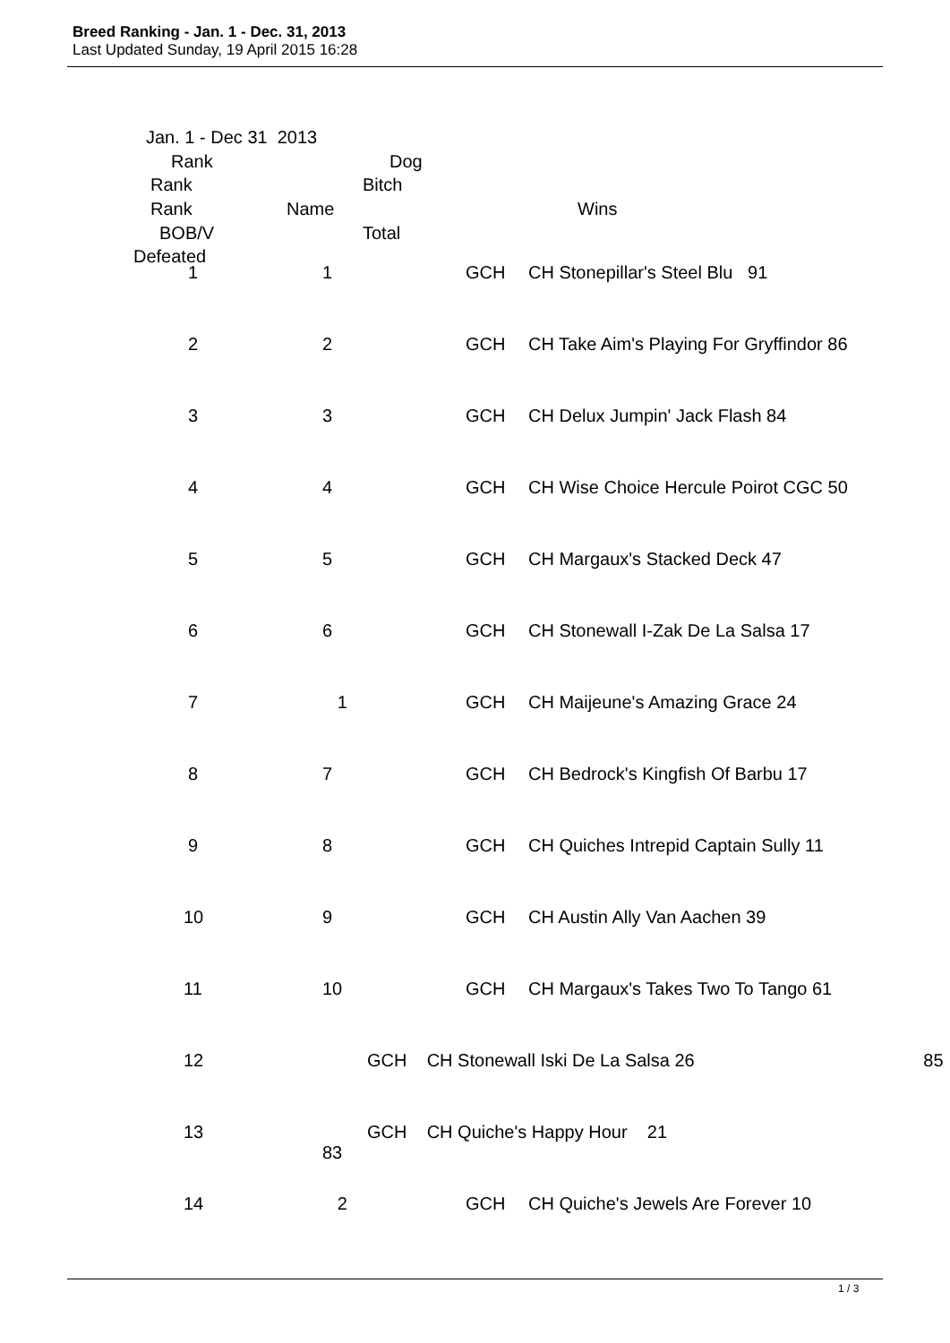Breed Ranking - Jan. 1 - Dec. 31, 2013
Last Updated Sunday, 19 April 2015 16:28
Jan. 1 - Dec 31 2013 Rank Dog
Rank Bitch
Rank Name Wins
BOB/V Total
Defeated
| 1 | 1 | GCH | CH Stonepillar's Steel Blu 91 |
| 2 | 2 | GCH | CH Take Aim's Playing For Gryffindor 86 |
| 3 | 3 | GCH | CH Delux Jumpin' Jack Flash 84 |
| 4 | 4 | GCH | CH Wise Choice Hercule Poirot CGC 50 |
| 5 | 5 | GCH | CH Margaux's Stacked Deck 47 |
| 6 | 6 | GCH | CH Stonewall I-Zak De La Salsa 17 |
| 7 | 1 | GCH | CH Maijeune's Amazing Grace 24 |
| 8 | 7 | GCH | CH Bedrock's Kingfish Of Barbu 17 |
| 9 | 8 | GCH | CH Quiches Intrepid Captain Sully 11 |
| 10 | 9 | GCH | CH Austin Ally Van Aachen 39 |
| 11 | 10 | GCH | CH Margaux's Takes Two To Tango 61 |
| 12 | GCH CH Stonewall Iski De La Salsa 26 85 | | |
| 13 | GCH CH Quiche's Happy Hour 21 83 | | |
| 14 | 2 | GCH | CH Quiche's Jewels Are Forever 10 |
1 / 3